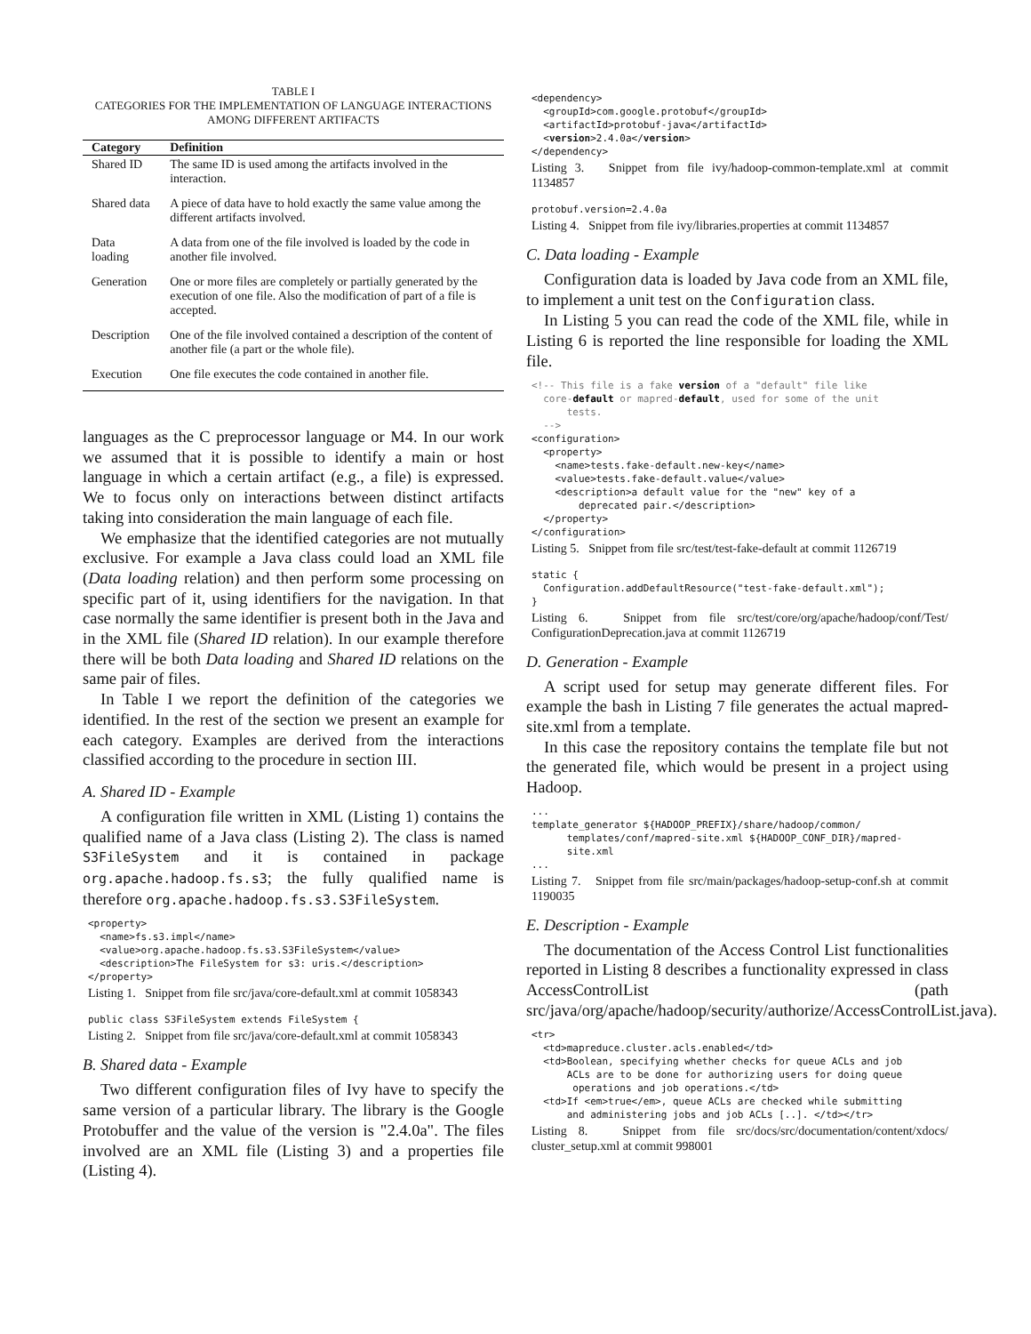TABLE I
CATEGORIES FOR THE IMPLEMENTATION OF LANGUAGE INTERACTIONS AMONG DIFFERENT ARTIFACTS
| Category | Definition |
| --- | --- |
| Shared ID | The same ID is used among the artifacts involved in the interaction. |
| Shared data | A piece of data have to hold exactly the same value among the different artifacts involved. |
| Data loading | A data from one of the file involved is loaded by the code in another file involved. |
| Generation | One or more files are completely or partially generated by the execution of one file. Also the modification of part of a file is accepted. |
| Description | One of the file involved contained a description of the content of another file (a part or the whole file). |
| Execution | One file executes the code contained in another file. |
languages as the C preprocessor language or M4. In our work we assumed that it is possible to identify a main or host language in which a certain artifact (e.g., a file) is expressed. We to focus only on interactions between distinct artifacts taking into consideration the main language of each file.
We emphasize that the identified categories are not mutually exclusive. For example a Java class could load an XML file (Data loading relation) and then perform some processing on specific part of it, using identifiers for the navigation. In that case normally the same identifier is present both in the Java and in the XML file (Shared ID relation). In our example therefore there will be both Data loading and Shared ID relations on the same pair of files.
In Table I we report the definition of the categories we identified. In the rest of the section we present an example for each category. Examples are derived from the interactions classified according to the procedure in section III.
A. Shared ID - Example
A configuration file written in XML (Listing 1) contains the qualified name of a Java class (Listing 2). The class is named S3FileSystem and it is contained in package org.apache.hadoop.fs.s3; the fully qualified name is therefore org.apache.hadoop.fs.s3.S3FileSystem.
<property>
  <name>fs.s3.impl</name>
  <value>org.apache.hadoop.fs.s3.S3FileSystem</value>
  <description>The FileSystem for s3: uris.</description>
</property>
Listing 1. Snippet from file src/java/core-default.xml at commit 1058343
public class S3FileSystem extends FileSystem {
Listing 2. Snippet from file src/java/core-default.xml at commit 1058343
B. Shared data - Example
Two different configuration files of Ivy have to specify the same version of a particular library. The library is the Google Protobuffer and the value of the version is "2.4.0a". The files involved are an XML file (Listing 3) and a properties file (Listing 4).
<dependency>
  <groupId>com.google.protobuf</groupId>
  <artifactId>protobuf-java</artifactId>
  <version>2.4.0a</version>
</dependency>
Listing 3. Snippet from file ivy/hadoop-common-template.xml at commit 1134857
protobuf.version=2.4.0a
Listing 4. Snippet from file ivy/libraries.properties at commit 1134857
C. Data loading - Example
Configuration data is loaded by Java code from an XML file, to implement a unit test on the Configuration class.
In Listing 5 you can read the code of the XML file, while in Listing 6 is reported the line responsible for loading the XML file.
<!-- This file is a fake version of a "default" file like
  core-default or mapred-default, used for some of the unit
      tests.
  -->
<configuration>
  <property>
    <name>tests.fake-default.new-key</name>
    <value>tests.fake-default.value</value>
    <description>a default value for the "new" key of a
        deprecated pair.</description>
  </property>
</configuration>
Listing 5. Snippet from file src/test/test-fake-default at commit 1126719
static {
  Configuration.addDefaultResource("test-fake-default.xml");
}
Listing 6. Snippet from file src/test/core/org/apache/hadoop/conf/Test/ ConfigurationDeprecation.java at commit 1126719
D. Generation - Example
A script used for setup may generate different files. For example the bash in Listing 7 file generates the actual mapred-site.xml from a template.
In this case the repository contains the template file but not the generated file, which would be present in a project using Hadoop.
...
template_generator ${HADOOP_PREFIX}/share/hadoop/common/
      templates/conf/mapred-site.xml ${HADOOP_CONF_DIR}/mapred-
      site.xml
...
Listing 7. Snippet from file src/main/packages/hadoop-setup-conf.sh at commit 1190035
E. Description - Example
The documentation of the Access Control List functionalities reported in Listing 8 describes a functionality expressed in class AccessControlList (path src/java/org/apache/hadoop/security/authorize/AccessControlList.java).
<tr>
  <td>mapreduce.cluster.acls.enabled</td>
  <td>Boolean, specifying whether checks for queue ACLs and job
      ACLs are to be done for authorizing users for doing queue
       operations and job operations.</td>
  <td>If <em>true</em>, queue ACLs are checked while submitting
      and administering jobs and job ACLs [..]. </td></tr>
Listing 8. Snippet from file src/docs/src/documentation/content/xdocs/ cluster_setup.xml at commit 998001